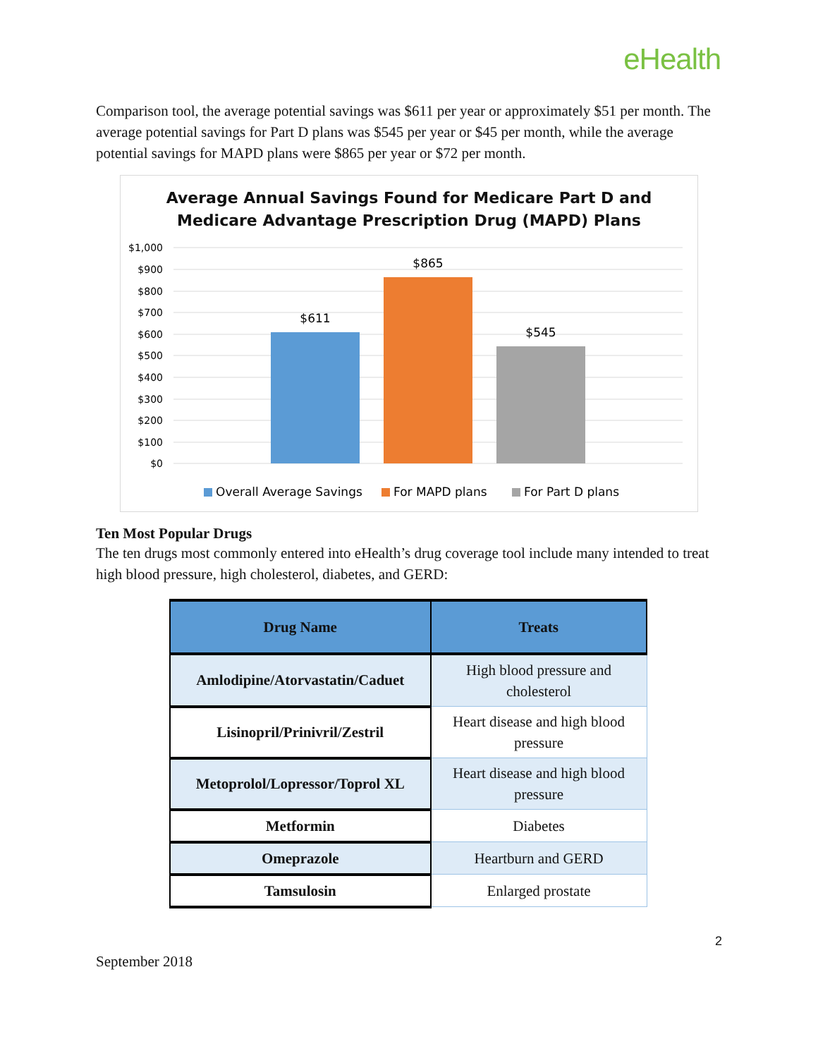eHealth
Comparison tool, the average potential savings was $611 per year or approximately $51 per month. The average potential savings for Part D plans was $545 per year or $45 per month, while the average potential savings for MAPD plans were $865 per year or $72 per month.
Average Annual Savings Found for Medicare Part D and
Medicare Advantage Prescription Drug (MAPD) Plans
$1,000
$900
$800
$700
$600
$500
$400
$300
$200
$100
$0
$611
$865
$545
Overall Average Savings
For MAPD plans
For Part D plans
Ten Most Popular Drugs
The ten drugs most commonly entered into eHealth’s drug coverage tool include many intended to treat high blood pressure, high cholesterol, diabetes, and GERD:
| Drug Name | Treats |
| --- | --- |
| Amlodipine/Atorvastatin/Caduet | High blood pressure and cholesterol |
| Lisinopril/Prinivril/Zestril | Heart disease and high blood pressure |
| Metoprolol/Lopressor/Toprol XL | Heart disease and high blood pressure |
| Metformin | Diabetes |
| Omeprazole | Heartburn and GERD |
| Tamsulosin | Enlarged prostate |
2
September 2018